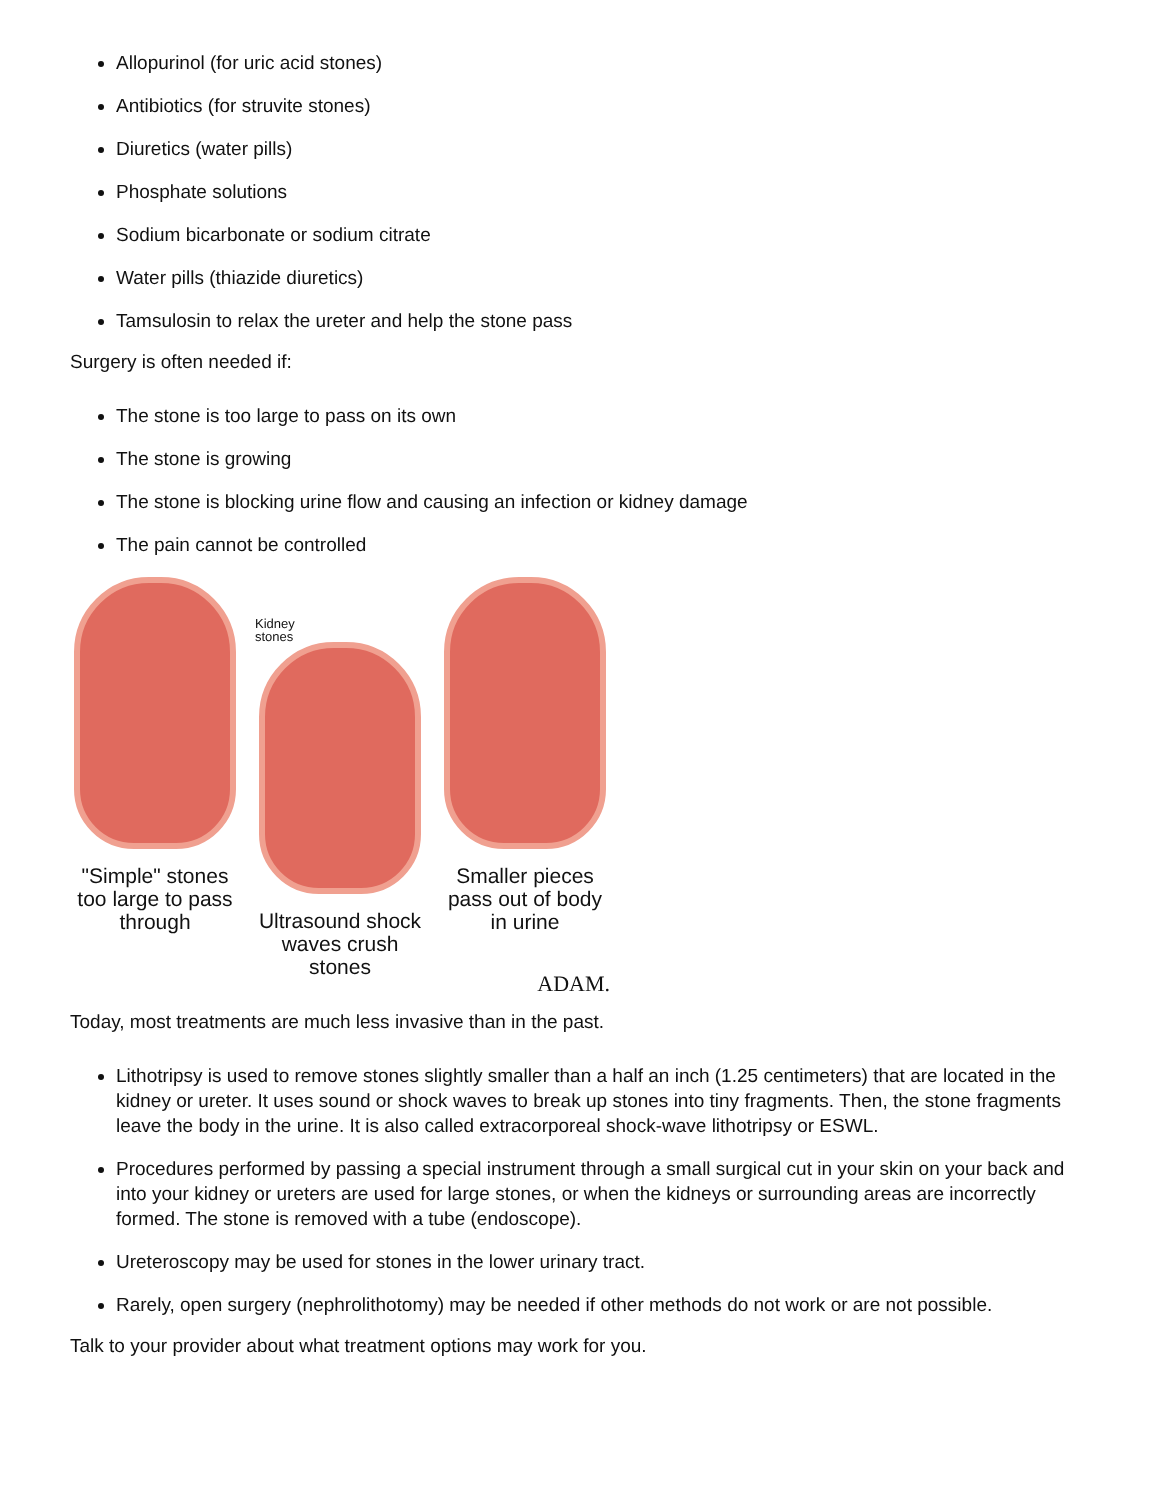Allopurinol (for uric acid stones)
Antibiotics (for struvite stones)
Diuretics (water pills)
Phosphate solutions
Sodium bicarbonate or sodium citrate
Water pills (thiazide diuretics)
Tamsulosin to relax the ureter and help the stone pass
Surgery is often needed if:
The stone is too large to pass on its own
The stone is growing
The stone is blocking urine flow and causing an infection or kidney damage
The pain cannot be controlled
Kidney
stones
"Simple" stones too large to pass through
Ultrasound shock waves crush stones
Smaller pieces pass out of body in urine
ADAM.
Today, most treatments are much less invasive than in the past.
Lithotripsy is used to remove stones slightly smaller than a half an inch (1.25 centimeters) that are located in the kidney or ureter. It uses sound or shock waves to break up stones into tiny fragments. Then, the stone fragments leave the body in the urine. It is also called extracorporeal shock-wave lithotripsy or ESWL.
Procedures performed by passing a special instrument through a small surgical cut in your skin on your back and into your kidney or ureters are used for large stones, or when the kidneys or surrounding areas are incorrectly formed. The stone is removed with a tube (endoscope).
Ureteroscopy may be used for stones in the lower urinary tract.
Rarely, open surgery (nephrolithotomy) may be needed if other methods do not work or are not possible.
Talk to your provider about what treatment options may work for you.